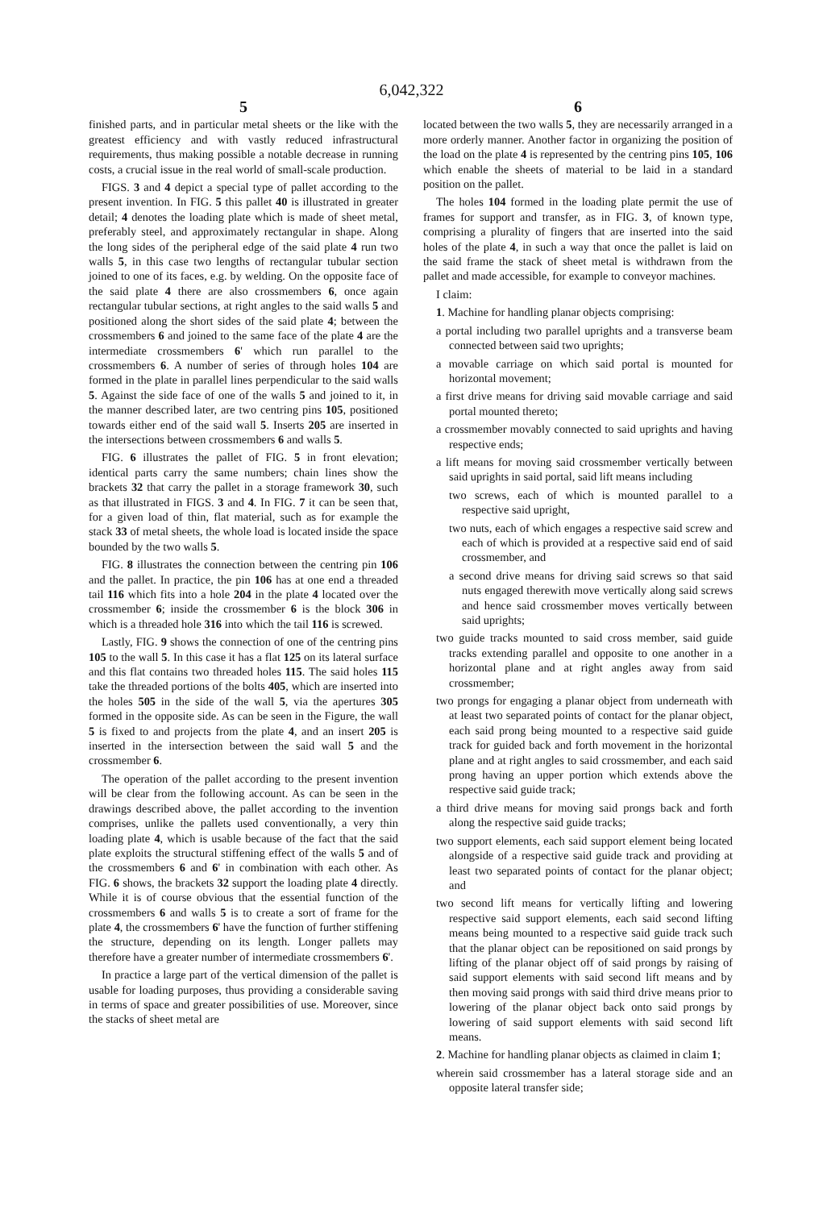6,042,322
5
finished parts, and in particular metal sheets or the like with the greatest efficiency and with vastly reduced infrastructural requirements, thus making possible a notable decrease in running costs, a crucial issue in the real world of small-scale production.
FIGS. 3 and 4 depict a special type of pallet according to the present invention. In FIG. 5 this pallet 40 is illustrated in greater detail; 4 denotes the loading plate which is made of sheet metal, preferably steel, and approximately rectangular in shape. Along the long sides of the peripheral edge of the said plate 4 run two walls 5, in this case two lengths of rectangular tubular section joined to one of its faces, e.g. by welding. On the opposite face of the said plate 4 there are also crossmembers 6, once again rectangular tubular sections, at right angles to the said walls 5 and positioned along the short sides of the said plate 4; between the crossmembers 6 and joined to the same face of the plate 4 are the intermediate crossmembers 6' which run parallel to the crossmembers 6. A number of series of through holes 104 are formed in the plate in parallel lines perpendicular to the said walls 5. Against the side face of one of the walls 5 and joined to it, in the manner described later, are two centring pins 105, positioned towards either end of the said wall 5. Inserts 205 are inserted in the intersections between crossmembers 6 and walls 5.
FIG. 6 illustrates the pallet of FIG. 5 in front elevation; identical parts carry the same numbers; chain lines show the brackets 32 that carry the pallet in a storage framework 30, such as that illustrated in FIGS. 3 and 4. In FIG. 7 it can be seen that, for a given load of thin, flat material, such as for example the stack 33 of metal sheets, the whole load is located inside the space bounded by the two walls 5.
FIG. 8 illustrates the connection between the centring pin 106 and the pallet. In practice, the pin 106 has at one end a threaded tail 116 which fits into a hole 204 in the plate 4 located over the crossmember 6; inside the crossmember 6 is the block 306 in which is a threaded hole 316 into which the tail 116 is screwed.
Lastly, FIG. 9 shows the connection of one of the centring pins 105 to the wall 5. In this case it has a flat 125 on its lateral surface and this flat contains two threaded holes 115. The said holes 115 take the threaded portions of the bolts 405, which are inserted into the holes 505 in the side of the wall 5, via the apertures 305 formed in the opposite side. As can be seen in the Figure, the wall 5 is fixed to and projects from the plate 4, and an insert 205 is inserted in the intersection between the said wall 5 and the crossmember 6.
The operation of the pallet according to the present invention will be clear from the following account. As can be seen in the drawings described above, the pallet according to the invention comprises, unlike the pallets used conventionally, a very thin loading plate 4, which is usable because of the fact that the said plate exploits the structural stiffening effect of the walls 5 and of the crossmembers 6 and 6' in combination with each other. As FIG. 6 shows, the brackets 32 support the loading plate 4 directly. While it is of course obvious that the essential function of the crossmembers 6 and walls 5 is to create a sort of frame for the plate 4, the crossmembers 6' have the function of further stiffening the structure, depending on its length. Longer pallets may therefore have a greater number of intermediate crossmembers 6'.
In practice a large part of the vertical dimension of the pallet is usable for loading purposes, thus providing a considerable saving in terms of space and greater possibilities of use. Moreover, since the stacks of sheet metal are
6
located between the two walls 5, they are necessarily arranged in a more orderly manner. Another factor in organizing the position of the load on the plate 4 is represented by the centring pins 105, 106 which enable the sheets of material to be laid in a standard position on the pallet.
The holes 104 formed in the loading plate permit the use of frames for support and transfer, as in FIG. 3, of known type, comprising a plurality of fingers that are inserted into the said holes of the plate 4, in such a way that once the pallet is laid on the said frame the stack of sheet metal is withdrawn from the pallet and made accessible, for example to conveyor machines.
I claim:
1. Machine for handling planar objects comprising:
a portal including two parallel uprights and a transverse beam connected between said two uprights;
a movable carriage on which said portal is mounted for horizontal movement;
a first drive means for driving said movable carriage and said portal mounted thereto;
a crossmember movably connected to said uprights and having respective ends;
a lift means for moving said crossmember vertically between said uprights in said portal, said lift means including
two screws, each of which is mounted parallel to a respective said upright,
two nuts, each of which engages a respective said screw and each of which is provided at a respective said end of said crossmember, and
a second drive means for driving said screws so that said nuts engaged therewith move vertically along said screws and hence said crossmember moves vertically between said uprights;
two guide tracks mounted to said cross member, said guide tracks extending parallel and opposite to one another in a horizontal plane and at right angles away from said crossmember;
two prongs for engaging a planar object from underneath with at least two separated points of contact for the planar object, each said prong being mounted to a respective said guide track for guided back and forth movement in the horizontal plane and at right angles to said crossmember, and each said prong having an upper portion which extends above the respective said guide track;
a third drive means for moving said prongs back and forth along the respective said guide tracks;
two support elements, each said support element being located alongside of a respective said guide track and providing at least two separated points of contact for the planar object; and
two second lift means for vertically lifting and lowering respective said support elements, each said second lifting means being mounted to a respective said guide track such that the planar object can be repositioned on said prongs by lifting of the planar object off of said prongs by raising of said support elements with said second lift means and by then moving said prongs with said third drive means prior to lowering of the planar object back onto said prongs by lowering of said support elements with said second lift means.
2. Machine for handling planar objects as claimed in claim 1;
wherein said crossmember has a lateral storage side and an opposite lateral transfer side;